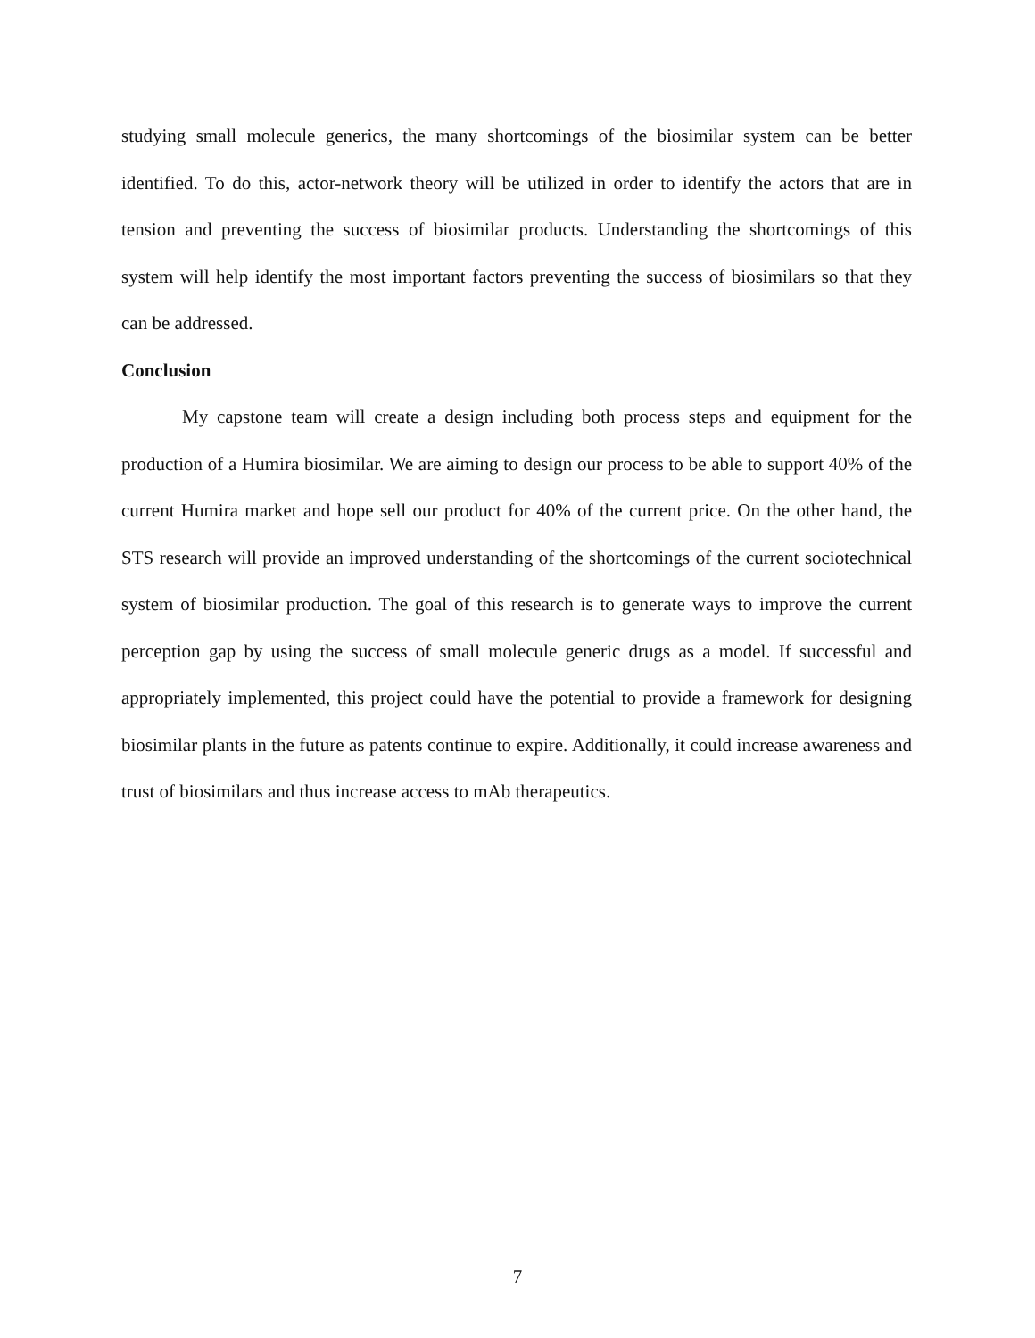studying small molecule generics, the many shortcomings of the biosimilar system can be better identified. To do this, actor-network theory will be utilized in order to identify the actors that are in tension and preventing the success of biosimilar products. Understanding the shortcomings of this system will help identify the most important factors preventing the success of biosimilars so that they can be addressed.
Conclusion
My capstone team will create a design including both process steps and equipment for the production of a Humira biosimilar. We are aiming to design our process to be able to support 40% of the current Humira market and hope sell our product for 40% of the current price. On the other hand, the STS research will provide an improved understanding of the shortcomings of the current sociotechnical system of biosimilar production. The goal of this research is to generate ways to improve the current perception gap by using the success of small molecule generic drugs as a model. If successful and appropriately implemented, this project could have the potential to provide a framework for designing biosimilar plants in the future as patents continue to expire. Additionally, it could increase awareness and trust of biosimilars and thus increase access to mAb therapeutics.
7